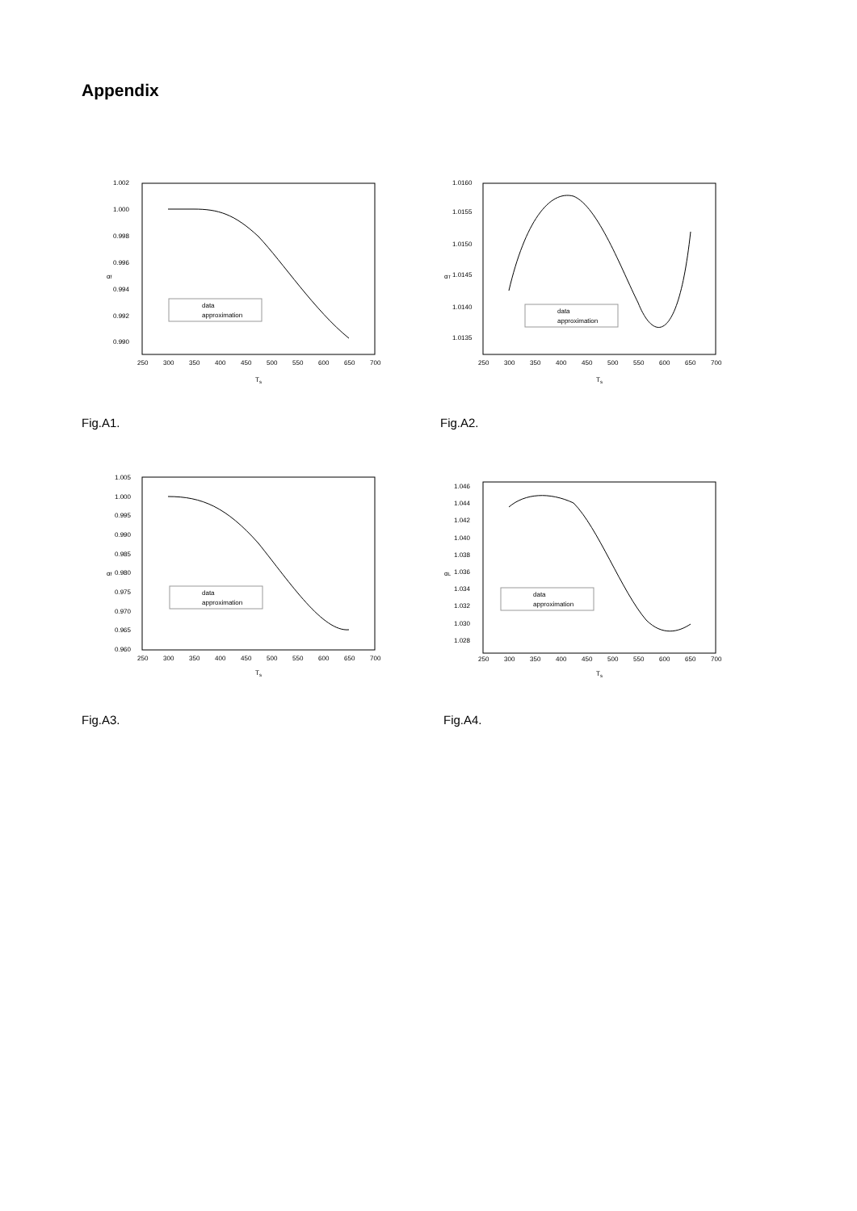Appendix
1.002
1.000
0.998
0.996
0.994
0.992
0.990
250
300
350
400
450
500
550
600
650
700
Ts
αf
data
approximation
Fig.A1.
1.0160
1.0155
1.0150
1.0145
1.0140
1.0135
250
300
350
400
450
500
550
600
650
700
Ts
αT
data
approximation
Fig.A2.
1.005
1.000
0.995
0.990
0.985
0.980
0.975
0.970
0.965
0.960
250
300
350
400
450
500
550
600
650
700
Ts
αf
data
approximation
Fig.A3.
1.046
1.044
1.042
1.040
1.038
1.036
1.034
1.032
1.030
1.028
250
300
350
400
450
500
550
600
650
700
Ts
αL
data
approximation
Fig.A4.